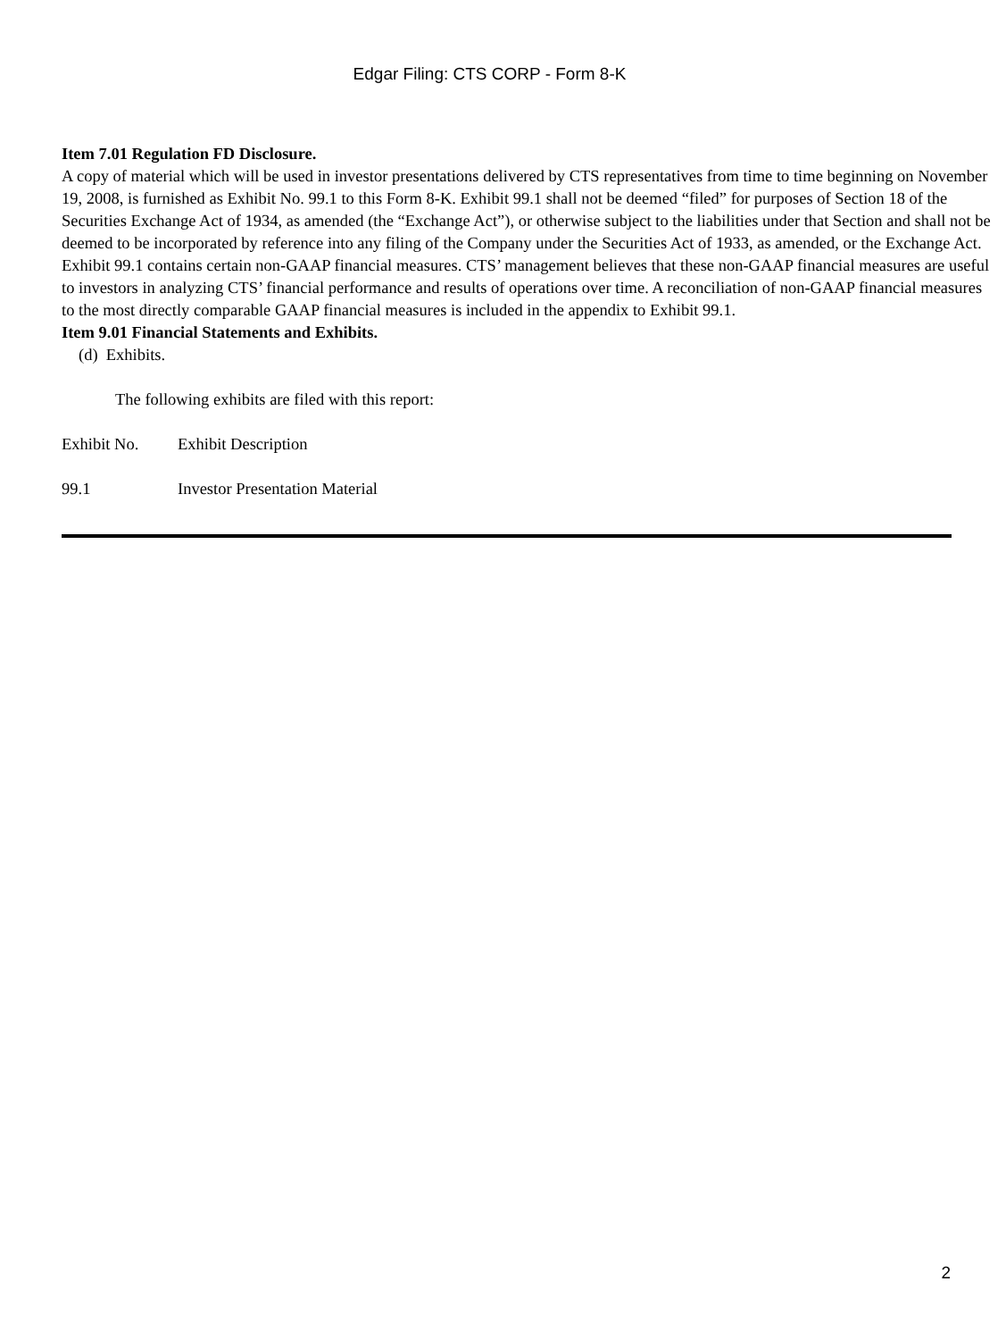Edgar Filing: CTS CORP - Form 8-K
Item 7.01 Regulation FD Disclosure.
A copy of material which will be used in investor presentations delivered by CTS representatives from time to time beginning on November 19, 2008, is furnished as Exhibit No. 99.1 to this Form 8-K. Exhibit 99.1 shall not be deemed “filed” for purposes of Section 18 of the Securities Exchange Act of 1934, as amended (the “Exchange Act”), or otherwise subject to the liabilities under that Section and shall not be deemed to be incorporated by reference into any filing of the Company under the Securities Act of 1933, as amended, or the Exchange Act.
Exhibit 99.1 contains certain non-GAAP financial measures. CTS’ management believes that these non-GAAP financial measures are useful to investors in analyzing CTS’ financial performance and results of operations over time. A reconciliation of non-GAAP financial measures to the most directly comparable GAAP financial measures is included in the appendix to Exhibit 99.1.
Item 9.01 Financial Statements and Exhibits.
(d) Exhibits.
The following exhibits are filed with this report:
| Exhibit No. | Exhibit Description |
| 99.1 | Investor Presentation Material |
2